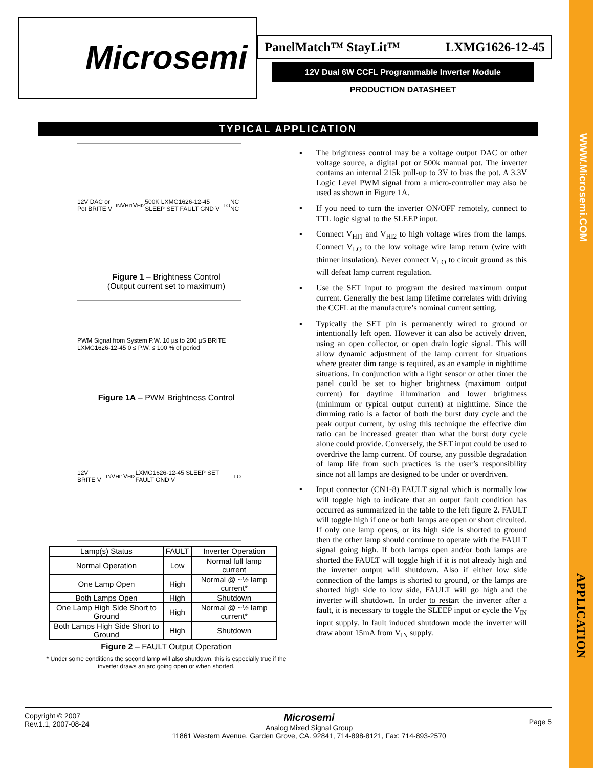Microsemi PanelMatch™ StayLit™ LXMG1626-12-45
12V Dual 6W CCFL Programmable Inverter Module
PRODUCTION DATASHEET
TYPICAL APPLICATION
12V DAC or Pot BRITE V<sub>IN</sub> V<sub>HI1</sub> V<sub>HI2</sub> 500K LXMG1626-12-45 SLEEP SET FAULT GND V<sub>LO</sub> NC NC
Figure 1 – Brightness Control
(Output current set to maximum)
PWM Signal from System P.W. 10 µs to 200 µS BRITE LXMG1626-12-45 0 ≤ P.W. ≤ 100 % of period
Figure 1A – PWM Brightness Control
12V BRITE V<sub>IN</sub> V<sub>HI1</sub> V<sub>HI2</sub> LXMG1626-12-45 SLEEP SET FAULT GND V<sub>LO</sub>
| Lamp(s) Status | FAULT | Inverter Operation |
| --- | --- | --- |
| Normal Operation | Low | Normal full lamp current |
| One Lamp Open | High | Normal @ ~½ lamp current* |
| Both Lamps Open | High | Shutdown |
| One Lamp High Side Short to Ground | High | Normal @ ~½ lamp current* |
| Both Lamps High Side Short to Ground | High | Shutdown |
Figure 2 – FAULT Output Operation
* Under some conditions the second lamp will also shutdown, this is especially true if the inverter draws an arc going open or when shorted.
▪ The brightness control may be a voltage output DAC or other voltage source, a digital pot or 500k manual pot. The inverter contains an internal 215k pull-up to 3V to bias the pot. A 3.3V Logic Level PWM signal from a micro-controller may also be used as shown in Figure 1A.
▪ If you need to turn the inverter ON/OFF remotely, connect to TTL logic signal to the SLEEP input.
▪ Connect V<sub>HI1</sub> and V<sub>HI2</sub> to high voltage wires from the lamps. Connect V<sub>LO</sub> to the low voltage wire lamp return (wire with thinner insulation). Never connect V<sub>LO</sub> to circuit ground as this will defeat lamp current regulation.
▪ Use the SET input to program the desired maximum output current. Generally the best lamp lifetime correlates with driving the CCFL at the manufacture’s nominal current setting.
▪ Typically the SET pin is permanently wired to ground or intentionally left open. However it can also be actively driven, using an open collector, or open drain logic signal. This will allow dynamic adjustment of the lamp current for situations where greater dim range is required, as an example in nighttime situations. In conjunction with a light sensor or other timer the panel could be set to higher brightness (maximum output current) for daytime illumination and lower brightness (minimum or typical output current) at nighttime. Since the dimming ratio is a factor of both the burst duty cycle and the peak output current, by using this technique the effective dim ratio can be increased greater than what the burst duty cycle alone could provide. Conversely, the SET input could be used to overdrive the lamp current. Of course, any possible degradation of lamp life from such practices is the user’s responsibility since not all lamps are designed to be under or overdriven.
▪ Input connector (CN1-8) FAULT signal which is normally low will toggle high to indicate that an output fault condition has occurred as summarized in the table to the left figure 2. FAULT will toggle high if one or both lamps are open or short circuited. If only one lamp opens, or its high side is shorted to ground then the other lamp should continue to operate with the FAULT signal going high. If both lamps open and/or both lamps are shorted the FAULT will toggle high if it is not already high and the inverter output will shutdown. Also if either low side connection of the lamps is shorted to ground, or the lamps are shorted high side to low side, FAULT will go high and the inverter will shutdown. In order to restart the inverter after a fault, it is necessary to toggle the SLEEP input or cycle the V<sub>IN</sub> input supply. In fault induced shutdown mode the inverter will draw about 15mA from V<sub>IN</sub> supply.
Copyright © 2007
Rev.1.1, 2007-08-24
Microsemi
Analog Mixed Signal Group
11861 Western Avenue, Garden Grove, CA. 92841, 714-898-8121, Fax: 714-893-2570
Page 5
WWW.Microsemi.COM
APPLICATION